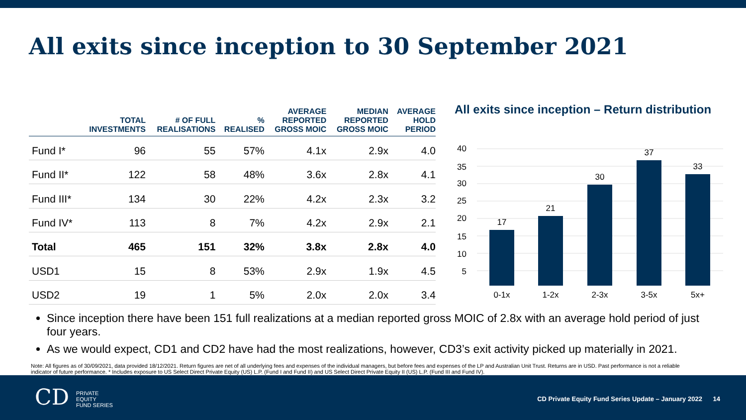All exits since inception to 30 September 2021
| | TOTAL INVESTMENTS | # OF FULL REALISATIONS | % REALISED | AVERAGE REPORTED GROSS MOIC | MEDIAN REPORTED GROSS MOIC | AVERAGE HOLD PERIOD |
| --- | --- | --- | --- | --- | --- | --- |
| Fund I* | 96 | 55 | 57% | 4.1x | 2.9x | 4.0 |
| Fund II* | 122 | 58 | 48% | 3.6x | 2.8x | 4.1 |
| Fund III* | 134 | 30 | 22% | 4.2x | 2.3x | 3.2 |
| Fund IV* | 113 | 8 | 7% | 4.2x | 2.9x | 2.1 |
| Total | 465 | 151 | 32% | 3.8x | 2.8x | 4.0 |
| USD1 | 15 | 8 | 53% | 2.9x | 1.9x | 4.5 |
| USD2 | 19 | 1 | 5% | 2.0x | 2.0x | 3.4 |
All exits since inception – Return distribution
40
35
30
25
20
15
10
5
-
17
21
30
37
33
0-1x
1-2x
2-3x
3-5x
5x+
Since inception there have been 151 full realizations at a median reported gross MOIC of 2.8x with an average hold period of just four years.
As we would expect, CD1 and CD2 have had the most realizations, however, CD3’s exit activity picked up materially in 2021.
Note: All figures as of 30/09/2021, data provided 18/12/2021. Return figures are net of all underlying fees and expenses of the individual managers, but before fees and expenses of the LP and Australian Unit Trust. Returns are in USD. Past performance is not a reliable indicator of future performance. * Includes exposure to US Select Direct Private Equity (US) L.P. (Fund I and Fund II) and US Select Direct Private Equity II (US) L.P. (Fund III and Fund IV).
CD PRIVATE
EQUITY
FUND SERIES
CD Private Equity Fund Series Update – January 2022 14